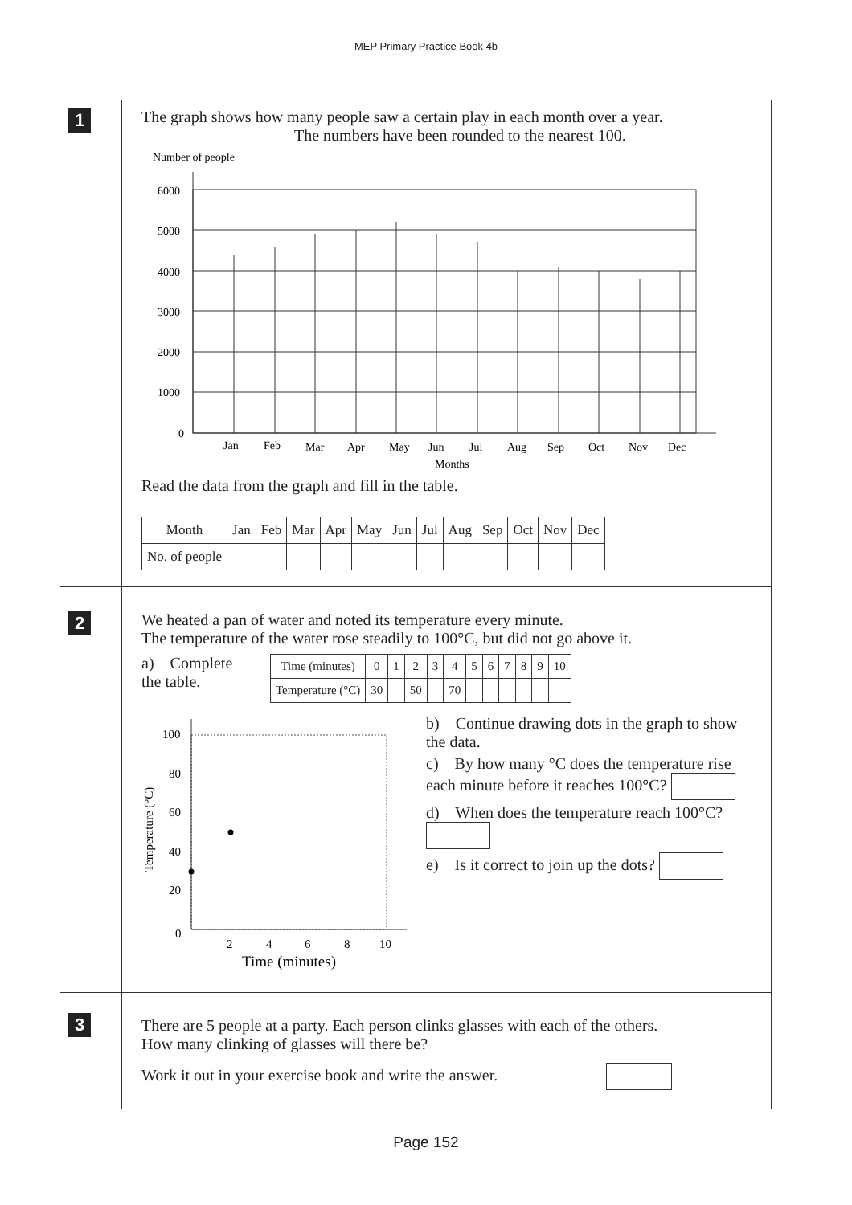MEP Primary Practice Book 4b
1
The graph shows how many people saw a certain play in each month over a year.
The numbers have been rounded to the nearest 100.
Number of people
6000
5000
4000
3000
2000
1000
0
Jan
Feb
Mar
Apr
May
Jun
Jul
Aug
Sep
Oct
Nov
Dec
Months
Read the data from the graph and fill in the table.
| Month | Jan | Feb | Mar | Apr | May | Jun | Jul | Aug | Sep | Oct | Nov | Dec |
| --- | --- | --- | --- | --- | --- | --- | --- | --- | --- | --- | --- | --- |
| No. of people | | | | | | | | | | | | |
2
We heated a pan of water and noted its temperature every minute.
The temperature of the water rose steadily to 100°C, but did not go above it.
a) Complete the table.
| Time (minutes) | 0 | 1 | 2 | 3 | 4 | 5 | 6 | 7 | 8 | 9 | 10 |
| --- | --- | --- | --- | --- | --- | --- | --- | --- | --- | --- | --- |
| Temperature (°C) | 30 | | 50 | | 70 | | | | | | |
Temperature (°C)
100
80
60
40
20
0
2
4
6
8
10
Time (minutes)
b) Continue drawing dots in the graph to show the data.
c) By how many °C does the temperature rise each minute before it reaches 100°C?
d) When does the temperature reach 100°C?
e) Is it correct to join up the dots?
3
There are 5 people at a party. Each person clinks glasses with each of the others.
How many clinking of glasses will there be?
Work it out in your exercise book and write the answer.
Page 152